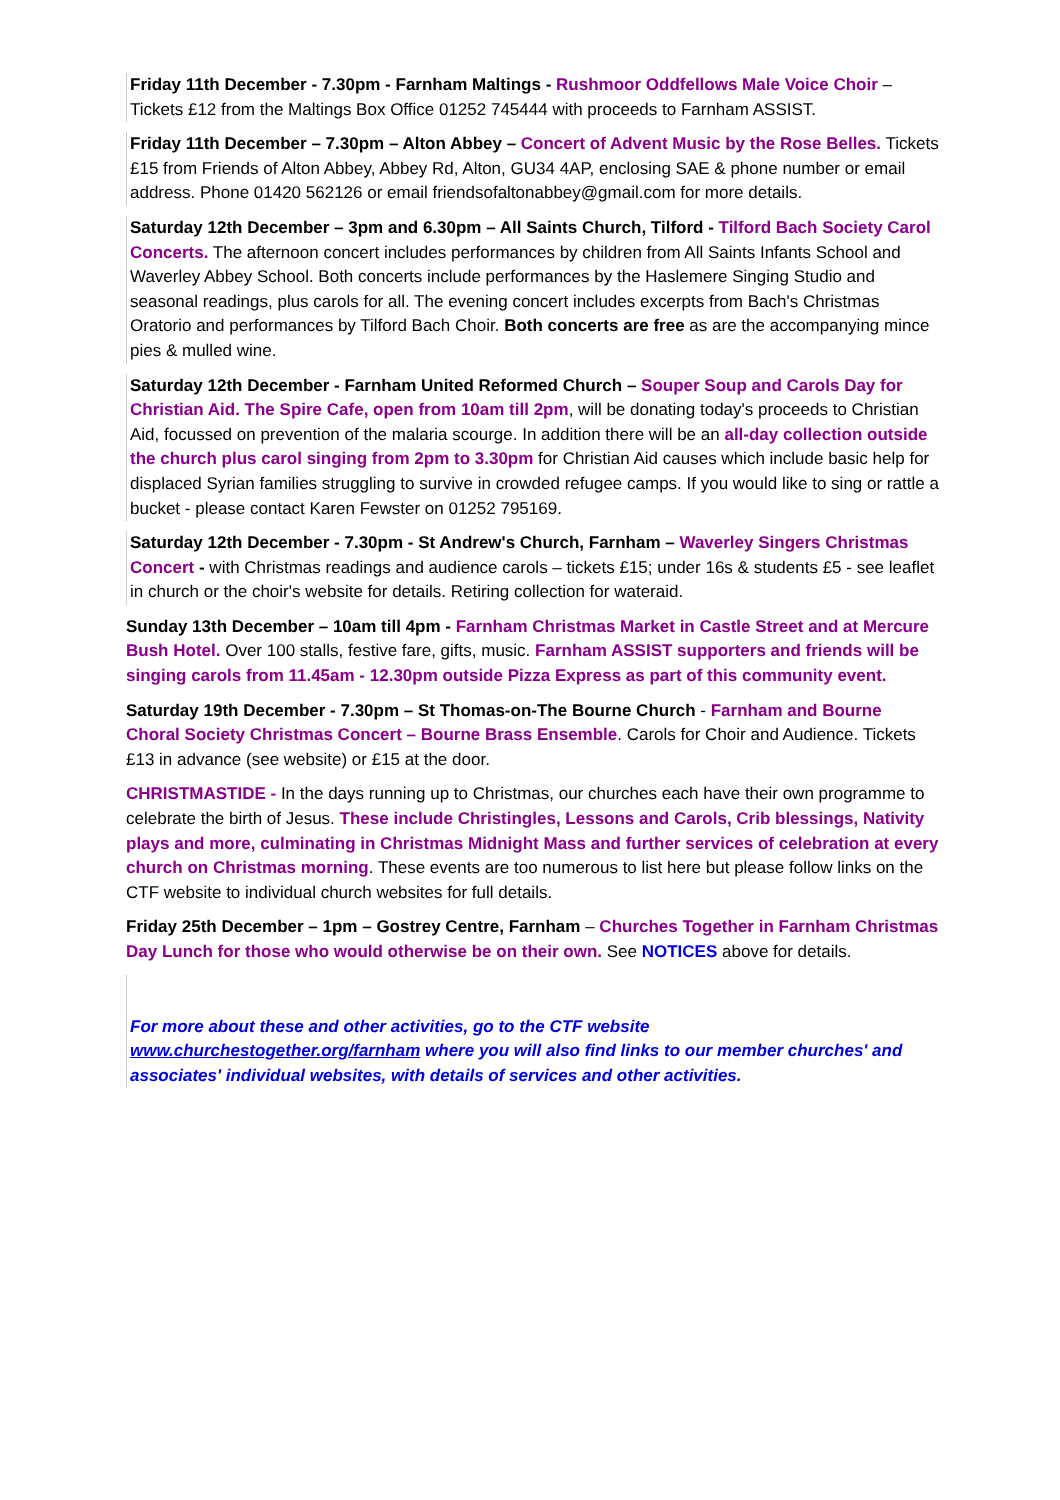Friday 11th December - 7.30pm - Farnham Maltings - Rushmoor Oddfellows Male Voice Choir – Tickets £12 from the Maltings Box Office 01252 745444 with proceeds to Farnham ASSIST.
Friday 11th December – 7.30pm – Alton Abbey – Concert of Advent Music by the Rose Belles. Tickets £15 from Friends of Alton Abbey, Abbey Rd, Alton, GU34 4AP, enclosing SAE & phone number or email address. Phone 01420 562126 or email friendsofaltonabbey@gmail.com for more details.
Saturday 12th December – 3pm and 6.30pm – All Saints Church, Tilford - Tilford Bach Society Carol Concerts. The afternoon concert includes performances by children from All Saints Infants School and Waverley Abbey School. Both concerts include performances by the Haslemere Singing Studio and seasonal readings, plus carols for all. The evening concert includes excerpts from Bach's Christmas Oratorio and performances by Tilford Bach Choir. Both concerts are free as are the accompanying mince pies & mulled wine.
Saturday 12th December - Farnham United Reformed Church – Souper Soup and Carols Day for Christian Aid. The Spire Cafe, open from 10am till 2pm, will be donating today's proceeds to Christian Aid, focussed on prevention of the malaria scourge. In addition there will be an all-day collection outside the church plus carol singing from 2pm to 3.30pm for Christian Aid causes which include basic help for displaced Syrian families struggling to survive in crowded refugee camps. If you would like to sing or rattle a bucket - please contact Karen Fewster on 01252 795169.
Saturday 12th December - 7.30pm - St Andrew's Church, Farnham – Waverley Singers Christmas Concert - with Christmas readings and audience carols – tickets £15; under 16s & students £5 - see leaflet in church or the choir's website for details. Retiring collection for wateraid.
Sunday 13th December – 10am till 4pm - Farnham Christmas Market in Castle Street and at Mercure Bush Hotel. Over 100 stalls, festive fare, gifts, music. Farnham ASSIST supporters and friends will be singing carols from 11.45am - 12.30pm outside Pizza Express as part of this community event.
Saturday 19th December - 7.30pm – St Thomas-on-The Bourne Church - Farnham and Bourne Choral Society Christmas Concert – Bourne Brass Ensemble. Carols for Choir and Audience. Tickets £13 in advance (see website) or £15 at the door.
CHRISTMASTIDE - In the days running up to Christmas, our churches each have their own programme to celebrate the birth of Jesus. These include Christingles, Lessons and Carols, Crib blessings, Nativity plays and more, culminating in Christmas Midnight Mass and further services of celebration at every church on Christmas morning. These events are too numerous to list here but please follow links on the CTF website to individual church websites for full details.
Friday 25th December – 1pm – Gostrey Centre, Farnham – Churches Together in Farnham Christmas Day Lunch for those who would otherwise be on their own. See NOTICES above for details.
For more about these and other activities, go to the CTF website www.churchestogether.org/farnham where you will also find links to our member churches' and associates' individual websites, with details of services and other activities.